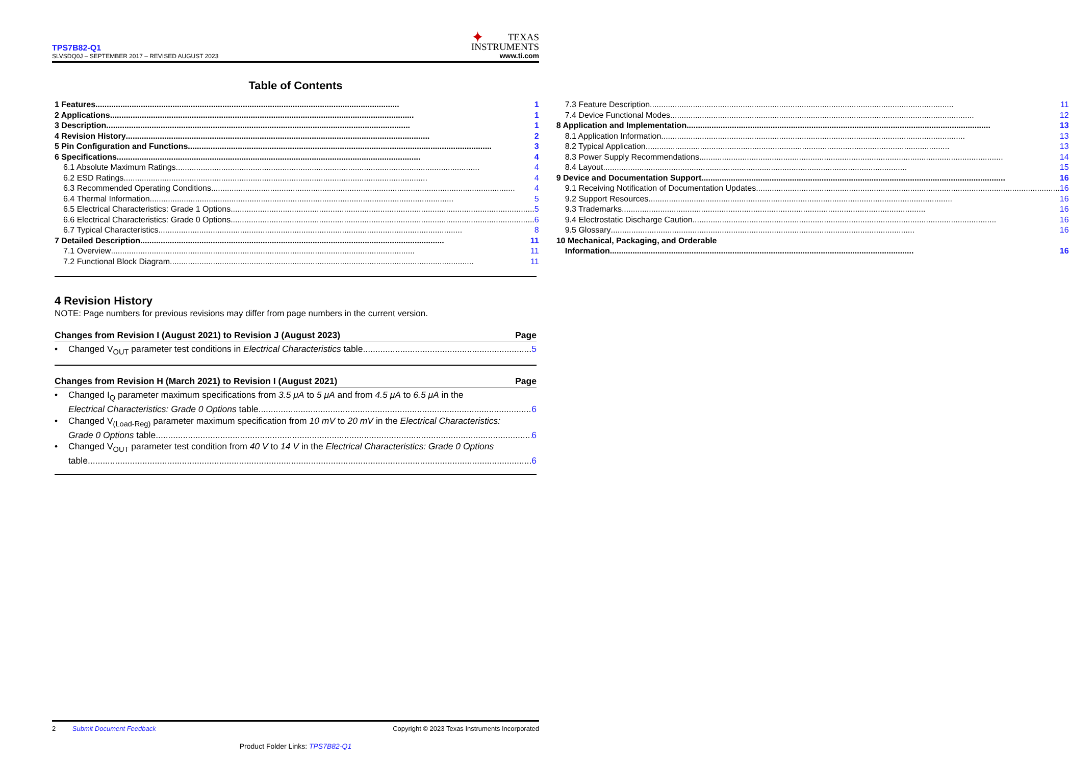TPS7B82-Q1
SLVSDQ0J – SEPTEMBER 2017 – REVISED AUGUST 2023
✦ TEXAS
INSTRUMENTS
www.ti.com
Table of Contents
1 Features 1
2 Applications 1
3 Description 1
4 Revision History 2
5 Pin Configuration and Functions 3
6 Specifications 4
6.1 Absolute Maximum Ratings 4
6.2 ESD Ratings 4
6.3 Recommended Operating Conditions 4
6.4 Thermal Information 5
6.5 Electrical Characteristics: Grade 1 Options 5
6.6 Electrical Characteristics: Grade 0 Options 6
6.7 Typical Characteristics 8
7 Detailed Description 11
7.1 Overview 11
7.2 Functional Block Diagram 11
7.3 Feature Description 11
7.4 Device Functional Modes 12
8 Application and Implementation 13
8.1 Application Information 13
8.2 Typical Application 13
8.3 Power Supply Recommendations 14
8.4 Layout 15
9 Device and Documentation Support 16
9.1 Receiving Notification of Documentation Updates 16
9.2 Support Resources 16
9.3 Trademarks 16
9.4 Electrostatic Discharge Caution 16
9.5 Glossary 16
10 Mechanical, Packaging, and Orderable
Information 16
4 Revision History
NOTE: Page numbers for previous revisions may differ from page numbers in the current version.
Changes from Revision I (August 2021) to Revision J (August 2023) Page
•
Changed V<sub>OUT</sub> parameter test conditions in Electrical Characteristics table 5
Changes from Revision H (March 2021) to Revision I (August 2021) Page
• Changed I<sub>Q</sub> parameter maximum specifications from 3.5 μA to 5 μA and from 4.5 μA to 6.5 μA in the
Electrical Characteristics: Grade 0 Options table 6
• Changed V<sub>(Load-Reg)</sub> parameter maximum specification from 10 mV to 20 mV in the Electrical Characteristics:
Grade 0 Options table 6
• Changed V<sub>OUT</sub> parameter test condition from 40 V to 14 V in the Electrical Characteristics: Grade 0 Options
table 6
2 Submit Document Feedback Copyright © 2023 Texas Instruments Incorporated
Product Folder Links: TPS7B82-Q1